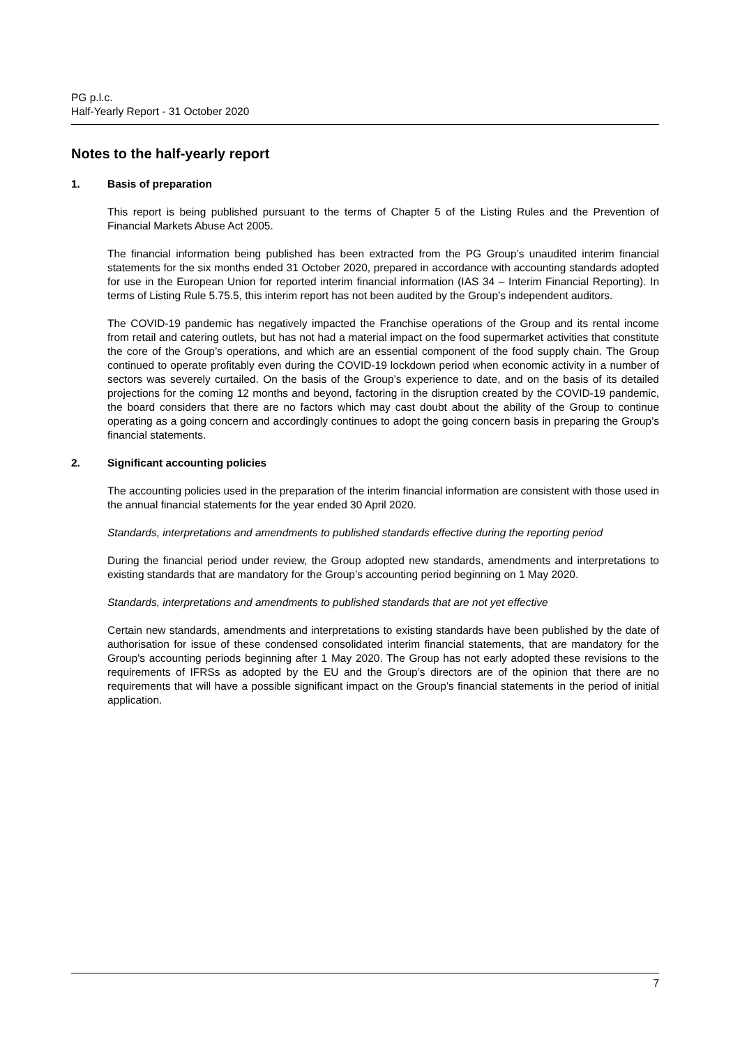PG p.l.c.
Half-Yearly Report - 31 October 2020
Notes to the half-yearly report
1. Basis of preparation
This report is being published pursuant to the terms of Chapter 5 of the Listing Rules and the Prevention of Financial Markets Abuse Act 2005.
The financial information being published has been extracted from the PG Group’s unaudited interim financial statements for the six months ended 31 October 2020, prepared in accordance with accounting standards adopted for use in the European Union for reported interim financial information (IAS 34 – Interim Financial Reporting). In terms of Listing Rule 5.75.5, this interim report has not been audited by the Group’s independent auditors.
The COVID-19 pandemic has negatively impacted the Franchise operations of the Group and its rental income from retail and catering outlets, but has not had a material impact on the food supermarket activities that constitute the core of the Group’s operations, and which are an essential component of the food supply chain. The Group continued to operate profitably even during the COVID-19 lockdown period when economic activity in a number of sectors was severely curtailed. On the basis of the Group’s experience to date, and on the basis of its detailed projections for the coming 12 months and beyond, factoring in the disruption created by the COVID-19 pandemic, the board considers that there are no factors which may cast doubt about the ability of the Group to continue operating as a going concern and accordingly continues to adopt the going concern basis in preparing the Group’s financial statements.
2. Significant accounting policies
The accounting policies used in the preparation of the interim financial information are consistent with those used in the annual financial statements for the year ended 30 April 2020.
Standards, interpretations and amendments to published standards effective during the reporting period
During the financial period under review, the Group adopted new standards, amendments and interpretations to existing standards that are mandatory for the Group’s accounting period beginning on 1 May 2020.
Standards, interpretations and amendments to published standards that are not yet effective
Certain new standards, amendments and interpretations to existing standards have been published by the date of authorisation for issue of these condensed consolidated interim financial statements, that are mandatory for the Group’s accounting periods beginning after 1 May 2020. The Group has not early adopted these revisions to the requirements of IFRSs as adopted by the EU and the Group’s directors are of the opinion that there are no requirements that will have a possible significant impact on the Group’s financial statements in the period of initial application.
7